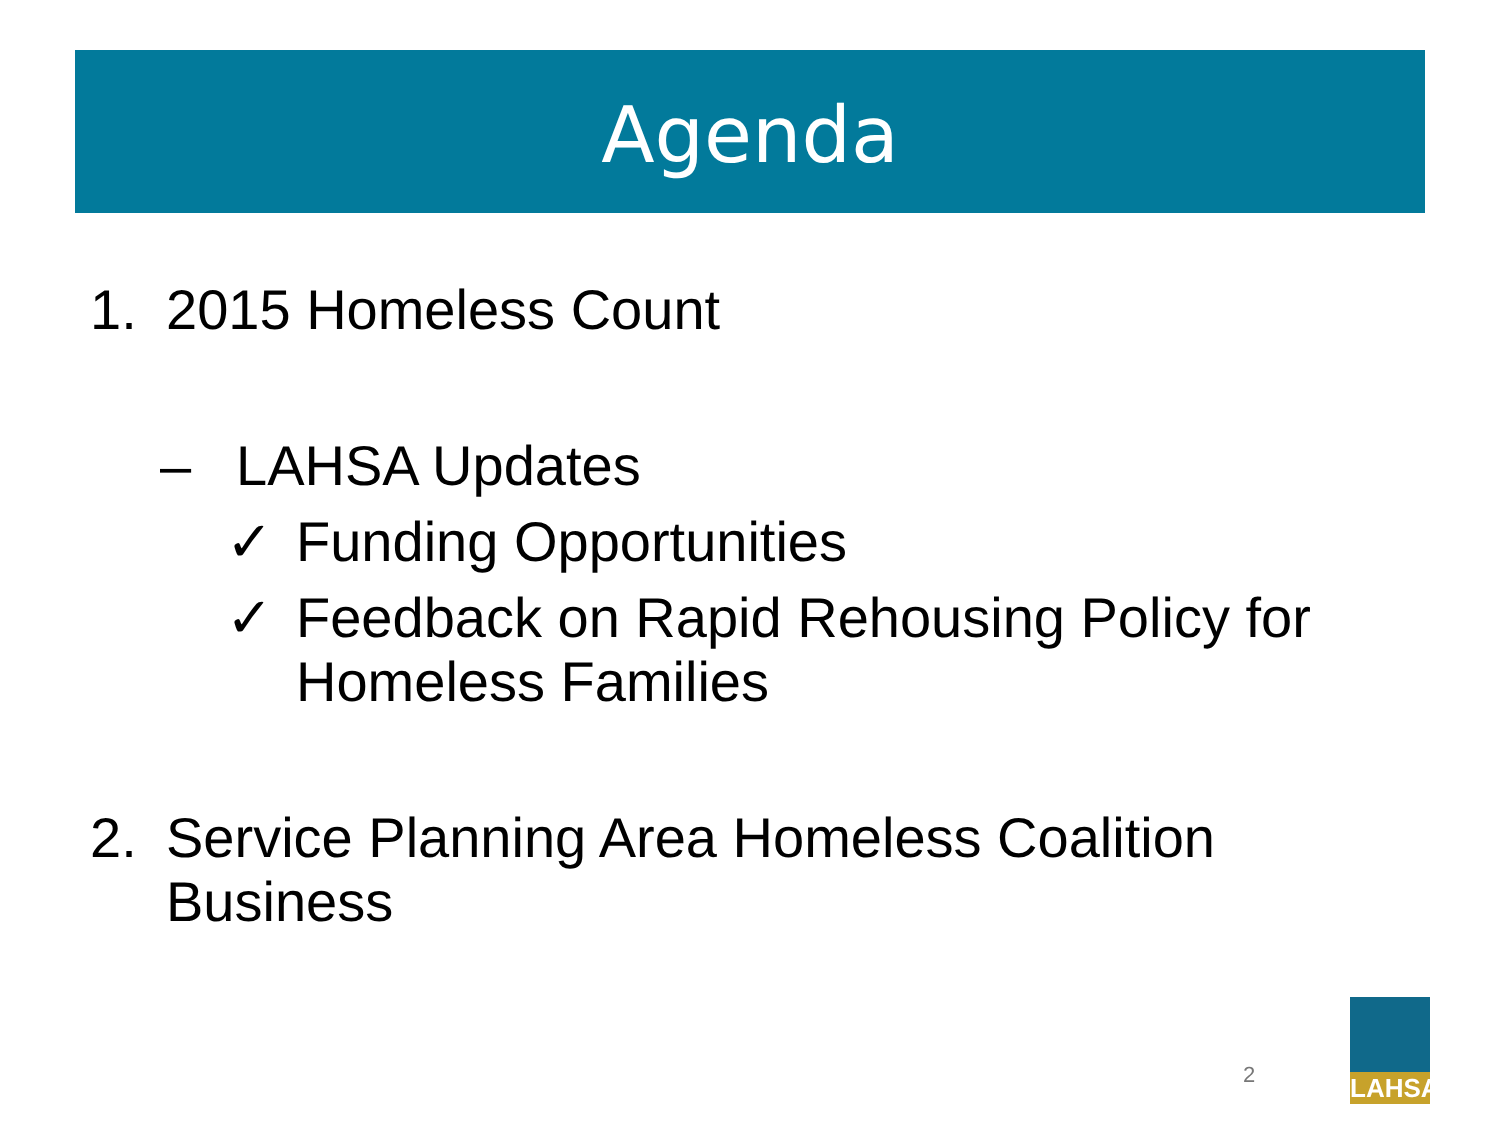Agenda
1. 2015 Homeless Count
– LAHSA Updates
✓ Funding Opportunities
✓ Feedback on Rapid Rehousing Policy for
Homeless Families
2. Service Planning Area Homeless Coalition
Business
2
LAHSA